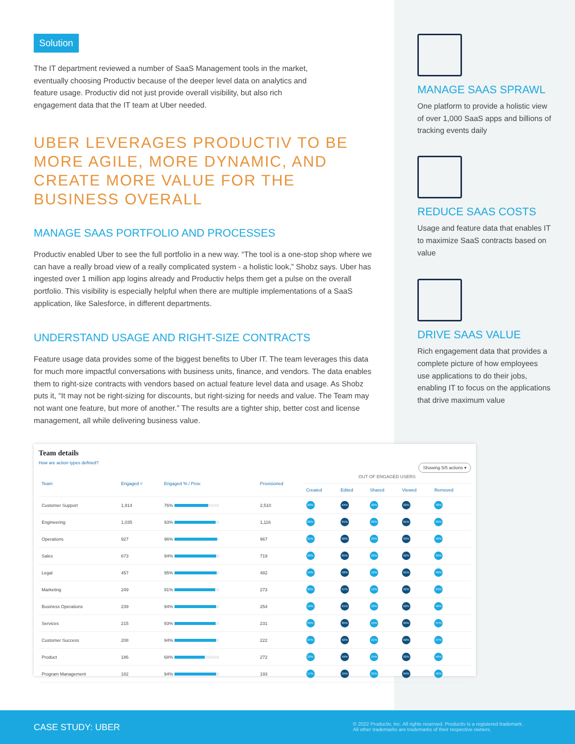Solution
The IT department reviewed a number of SaaS Management tools in the market, eventually choosing Productiv because of the deeper level data on analytics and feature usage. Productiv did not just provide overall visibility, but also rich engagement data that the IT team at Uber needed.
UBER LEVERAGES PRODUCTIV TO BE MORE AGILE, MORE DYNAMIC, AND CREATE MORE VALUE FOR THE BUSINESS OVERALL
MANAGE SAAS PORTFOLIO AND PROCESSES
Productiv enabled Uber to see the full portfolio in a new way. “The tool is a one-stop shop where we can have a really broad view of a really complicated system - a holistic look,” Shobz says. Uber has ingested over 1 million app logins already and Productiv helps them get a pulse on the overall portfolio. This visibility is especially helpful when there are multiple implementations of a SaaS application, like Salesforce, in different departments.
UNDERSTAND USAGE AND RIGHT-SIZE CONTRACTS
Feature usage data provides some of the biggest benefits to Uber IT. The team leverages this data for much more impactful conversations with business units, finance, and vendors. The data enables them to right-size contracts with vendors based on actual feature level data and usage. As Shobz puts it, “It may not be right-sizing for discounts, but right-sizing for needs and value. The Team may not want one feature, but more of another.” The results are a tighter ship, better cost and license management, all while delivering business value.
MANAGE SAAS SPRAWL
One platform to provide a holistic view of over 1,000 SaaS apps and billions of tracking events daily
REDUCE SAAS COSTS
Usage and feature data that enables IT to maximize SaaS contracts based on value
DRIVE SAAS VALUE
Rich engagement data that provides a complete picture of how employees use applications to do their jobs, enabling IT to focus on the applications that drive maximum value
Team details
How are action types defined?
Showing 5/5 actions ▾
| Team | Engaged ▿ | Engaged % / Prov. | Provisioned | OUT OF ENGAGED USERS | | | | |
| --- | --- | --- | --- | --- | --- | --- | --- | --- |
| | | | | Created | Edited | Shared | Viewed | Removed |
| Customer Support | 1,914 | 76% | 2,510 | 20% | 64% | 20% | 92% | 38% |
| Engineering | 1,035 | 93% | 1,116 | 20% | 61% | 20% | 91% | 39% |
| Operations | 927 | 96% | 967 | 21% | 60% | 23% | 93% | 40% |
| Sales | 673 | 94% | 719 | 20% | 65% | 22% | 92% | 39% |
| Legal | 457 | 95% | 482 | 19% | 58% | 19% | 91% | 40% |
| Marketing | 249 | 91% | 273 | 20% | 67% | 19% | 92% | 34% |
| Business Operations | 239 | 94% | 254 | 19% | 61% | 23% | 92% | 40% |
| Services | 215 | 93% | 231 | 23% | 65% | 19% | 95% | 37% |
| Customer Success | 208 | 94% | 222 | 24% | 62% | 21% | 92% | 37% |
| Product | 186 | 68% | 272 | 23% | 59% | 24% | 92% | 40% |
| Program Management | 182 | 94% | 193 | 17% | 55% | 25% | 94% | 46% |
CASE STUDY: UBER
© 2022 Productiv, Inc. All rights reserved. Productiv is a registered trademark.
All other trademarks are trademarks of their respective owners.